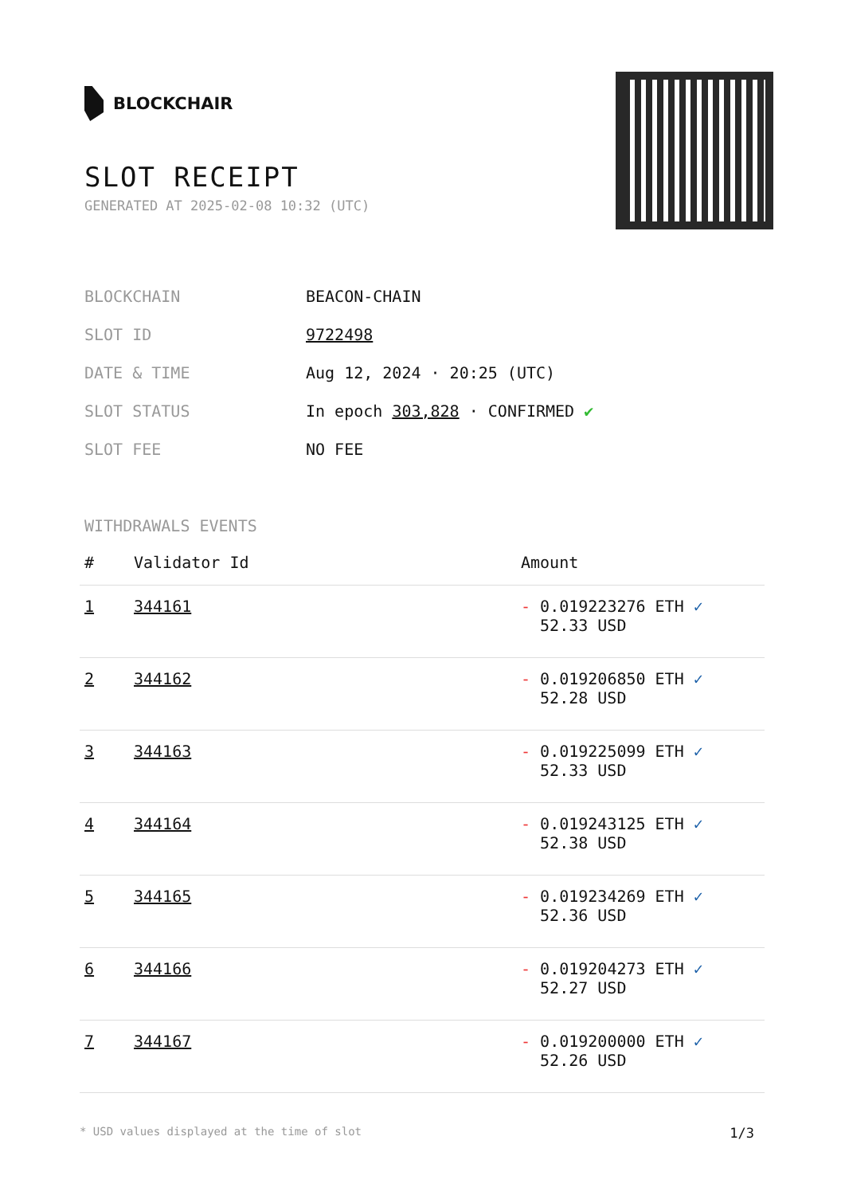BLOCKCHAIR
SLOT RECEIPT
GENERATED AT 2025-02-08 10:32 (UTC)
| BLOCKCHAIN | BEACON-CHAIN |
| SLOT ID | 9722498 |
| DATE & TIME | Aug 12, 2024 · 20:25 (UTC) |
| SLOT STATUS | In epoch 303,828 · CONFIRMED ✔ |
| SLOT FEE | NO FEE |
WITHDRAWALS EVENTS
| # | Validator Id | Amount |
| --- | --- | --- |
| 1 | 344161 | - 0.019223276 ETH ✓ 52.33 USD |
| 2 | 344162 | - 0.019206850 ETH ✓ 52.28 USD |
| 3 | 344163 | - 0.019225099 ETH ✓ 52.33 USD |
| 4 | 344164 | - 0.019243125 ETH ✓ 52.38 USD |
| 5 | 344165 | - 0.019234269 ETH ✓ 52.36 USD |
| 6 | 344166 | - 0.019204273 ETH ✓ 52.27 USD |
| 7 | 344167 | - 0.019200000 ETH ✓ 52.26 USD |
* USD values displayed at the time of slot 1/3